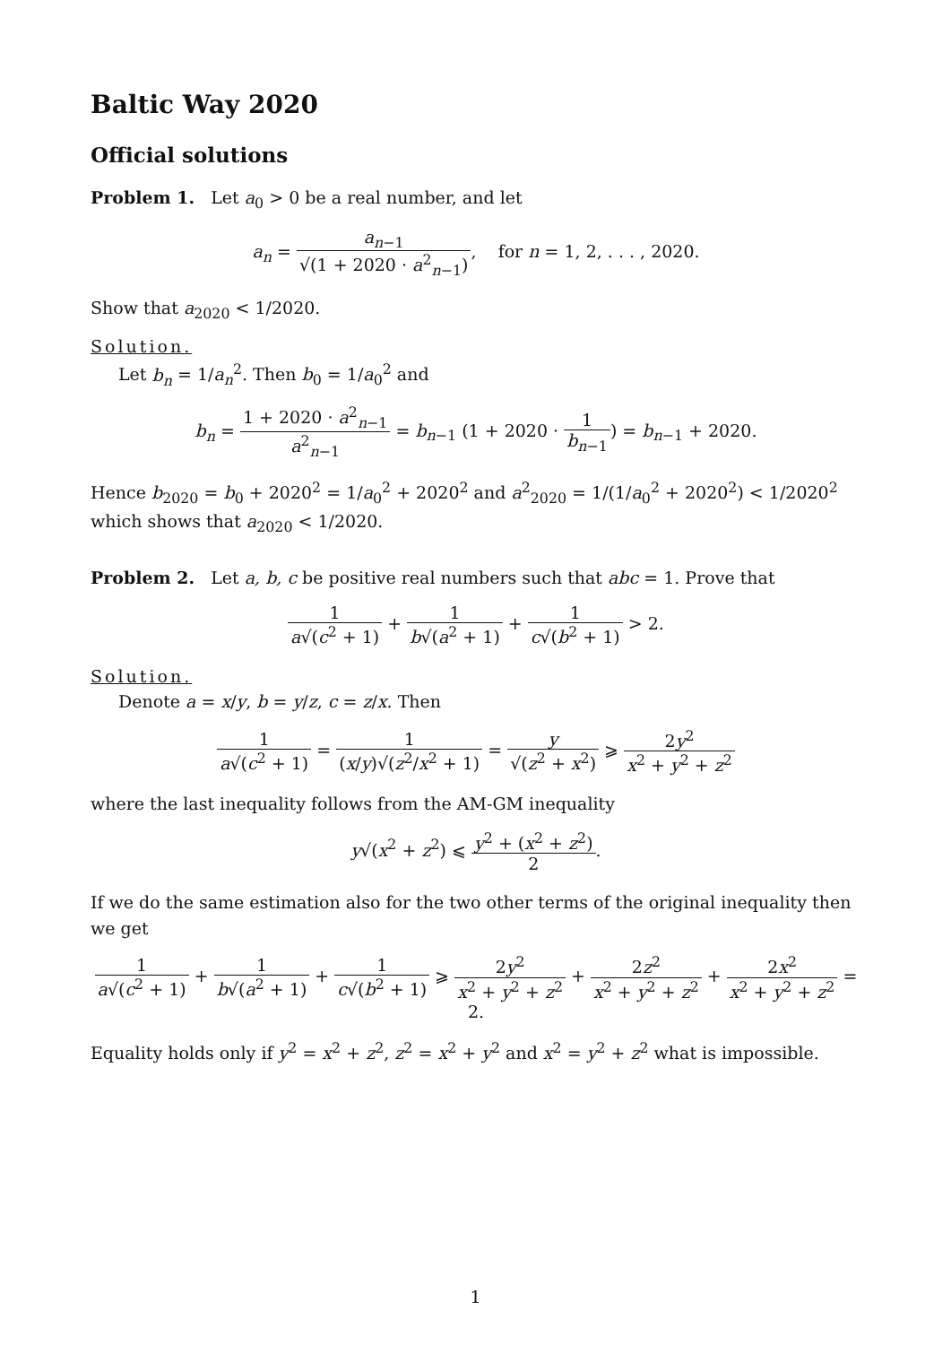Baltic Way 2020
Official solutions
Problem 1. Let a<sub>0</sub> > 0 be a real number, and let
a<sub>n</sub> = a<sub>n−1</sub> √(1 + 2020 · a<sup>2</sup><sub>n−1</sub>), for n = 1, 2, . . . , 2020.
Show that a<sub>2020</sub> < 1/2020.
Solution.
Let b<sub>n</sub> = 1/a<sub>n</sub><sup>2</sup>. Then b<sub>0</sub> = 1/a<sub>0</sub><sup>2</sup> and
b<sub>n</sub> = 1 + 2020 · a<sup>2</sup><sub>n−1</sub> a<sup>2</sup><sub>n−1</sub> = b<sub>n−1</sub> (1 + 2020 · 1 b<sub>n−1</sub>) = b<sub>n−1</sub> + 2020.
Hence b<sub>2020</sub> = b<sub>0</sub> + 2020<sup>2</sup> = 1/a<sub>0</sub><sup>2</sup> + 2020<sup>2</sup> and a<sup>2</sup><sub>2020</sub> = 1/(1/a<sub>0</sub><sup>2</sup> + 2020<sup>2</sup>) < 1/2020<sup>2</sup> which shows that a<sub>2020</sub> < 1/2020.
Problem 2. Let a, b, c be positive real numbers such that abc = 1. Prove that
1 a√(c<sup>2</sup> + 1) + 1 b√(a<sup>2</sup> + 1) + 1 c√(b<sup>2</sup> + 1) > 2.
Solution.
Denote a = x/y, b = y/z, c = z/x. Then
1 a√(c<sup>2</sup> + 1) = 1 (x/y)√(z<sup>2</sup>/x<sup>2</sup> + 1) = y √(z<sup>2</sup> + x<sup>2</sup>) ⩾ 2y<sup>2</sup> x<sup>2</sup> + y<sup>2</sup> + z<sup>2</sup>
where the last inequality follows from the AM-GM inequality
y√(x<sup>2</sup> + z<sup>2</sup>) ⩽ y<sup>2</sup> + (x<sup>2</sup> + z<sup>2</sup>) 2.
If we do the same estimation also for the two other terms of the original inequality then we get
1 a√(c<sup>2</sup> + 1) + 1 b√(a<sup>2</sup> + 1) + 1 c√(b<sup>2</sup> + 1) ⩾ 2y<sup>2</sup> x<sup>2</sup> + y<sup>2</sup> + z<sup>2</sup> + 2z<sup>2</sup> x<sup>2</sup> + y<sup>2</sup> + z<sup>2</sup> + 2x<sup>2</sup> x<sup>2</sup> + y<sup>2</sup> + z<sup>2</sup> = 2.
Equality holds only if y<sup>2</sup> = x<sup>2</sup> + z<sup>2</sup>, z<sup>2</sup> = x<sup>2</sup> + y<sup>2</sup> and x<sup>2</sup> = y<sup>2</sup> + z<sup>2</sup> what is impossible.
1